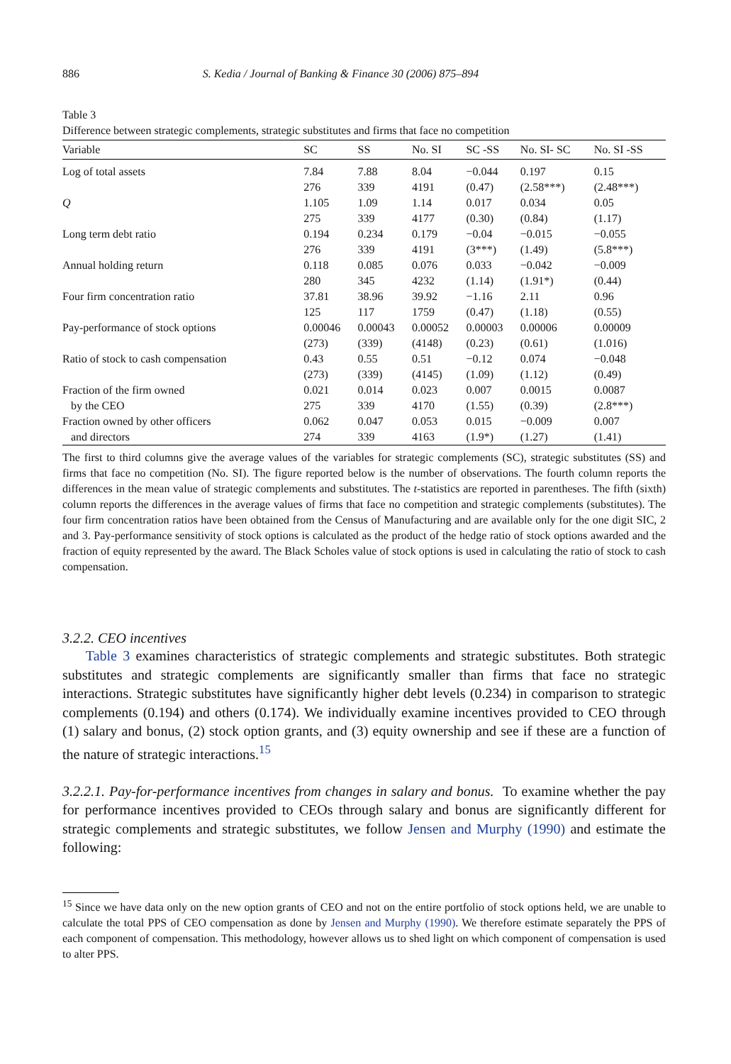886 S. Kedia / Journal of Banking & Finance 30 (2006) 875–894
Table 3
Difference between strategic complements, strategic substitutes and firms that face no competition
| Variable | SC | SS | No. SI | SC -SS | No. SI- SC | No. SI -SS |
| --- | --- | --- | --- | --- | --- | --- |
| Log of total assets | 7.84 276 | 7.88 339 | 8.04 4191 | −0.044 (0.47) | 0.197 (2.58***) | 0.15 (2.48***) |
| Q | 1.105 275 | 1.09 339 | 1.14 4177 | 0.017 (0.30) | 0.034 (0.84) | 0.05 (1.17) |
| Long term debt ratio | 0.194 276 | 0.234 339 | 0.179 4191 | −0.04 (3***) | −0.015 (1.49) | −0.055 (5.8***) |
| Annual holding return | 0.118 280 | 0.085 345 | 0.076 4232 | 0.033 (1.14) | −0.042 (1.91*) | −0.009 (0.44) |
| Four firm concentration ratio | 37.81 125 | 38.96 117 | 39.92 1759 | −1.16 (0.47) | 2.11 (1.18) | 0.96 (0.55) |
| Pay-performance of stock options | 0.00046 (273) | 0.00043 (339) | 0.00052 (4148) | 0.00003 (0.23) | 0.00006 (0.61) | 0.00009 (1.016) |
| Ratio of stock to cash compensation | 0.43 (273) | 0.55 (339) | 0.51 (4145) | −0.12 (1.09) | 0.074 (1.12) | −0.048 (0.49) |
| Fraction of the firm owned by the CEO | 0.021 275 | 0.014 339 | 0.023 4170 | 0.007 (1.55) | 0.0015 (0.39) | 0.0087 (2.8***) |
| Fraction owned by other officers and directors | 0.062 274 | 0.047 339 | 0.053 4163 | 0.015 (1.9*) | −0.009 (1.27) | 0.007 (1.41) |
The first to third columns give the average values of the variables for strategic complements (SC), strategic substitutes (SS) and firms that face no competition (No. SI). The figure reported below is the number of observations. The fourth column reports the differences in the mean value of strategic complements and substitutes. The t-statistics are reported in parentheses. The fifth (sixth) column reports the differences in the average values of firms that face no competition and strategic complements (substitutes). The four firm concentration ratios have been obtained from the Census of Manufacturing and are available only for the one digit SIC, 2 and 3. Pay-performance sensitivity of stock options is calculated as the product of the hedge ratio of stock options awarded and the fraction of equity represented by the award. The Black Scholes value of stock options is used in calculating the ratio of stock to cash compensation.
3.2.2. CEO incentives
Table 3 examines characteristics of strategic complements and strategic substitutes. Both strategic substitutes and strategic complements are significantly smaller than firms that face no strategic interactions. Strategic substitutes have significantly higher debt levels (0.234) in comparison to strategic complements (0.194) and others (0.174). We individually examine incentives provided to CEO through (1) salary and bonus, (2) stock option grants, and (3) equity ownership and see if these are a function of the nature of strategic interactions.<sup>15</sup>
3.2.2.1. Pay-for-performance incentives from changes in salary and bonus. To examine whether the pay for performance incentives provided to CEOs through salary and bonus are significantly different for strategic complements and strategic substitutes, we follow Jensen and Murphy (1990) and estimate the following:
<sup>15</sup> Since we have data only on the new option grants of CEO and not on the entire portfolio of stock options held, we are unable to calculate the total PPS of CEO compensation as done by Jensen and Murphy (1990). We therefore estimate separately the PPS of each component of compensation. This methodology, however allows us to shed light on which component of compensation is used to alter PPS.